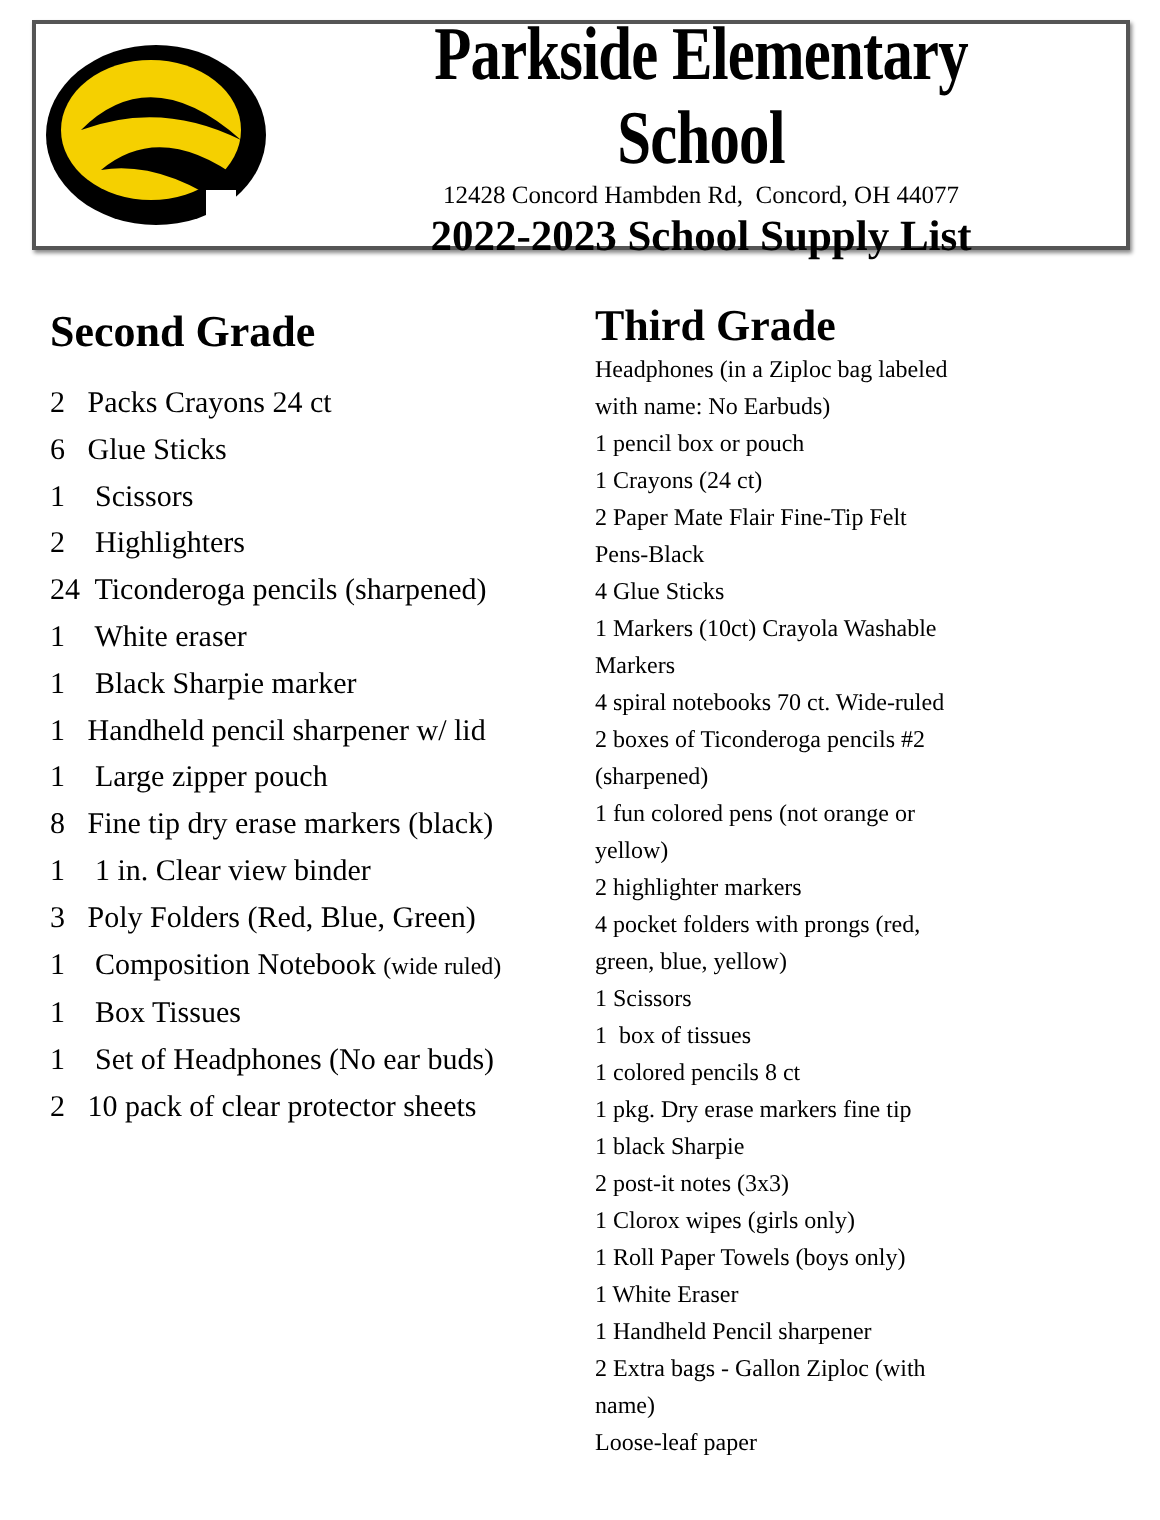Parkside Elementary School
12428 Concord Hambden Rd, Concord, OH 44077
2022-2023 School Supply List
Second Grade
2 Packs Crayons 24 ct
6 Glue Sticks
1 Scissors
2 Highlighters
24 Ticonderoga pencils (sharpened)
1 White eraser
1 Black Sharpie marker
1 Handheld pencil sharpener w/ lid
1 Large zipper pouch
8 Fine tip dry erase markers (black)
1 1 in. Clear view binder
3 Poly Folders (Red, Blue, Green)
1 Composition Notebook (wide ruled)
1 Box Tissues
1 Set of Headphones (No ear buds)
2 10 pack of clear protector sheets
Third Grade
Headphones (in a Ziploc bag labeled
with name: No Earbuds)
1 pencil box or pouch
1 Crayons (24 ct)
2 Paper Mate Flair Fine-Tip Felt
Pens-Black
4 Glue Sticks
1 Markers (10ct) Crayola Washable
Markers
4 spiral notebooks 70 ct. Wide-ruled
2 boxes of Ticonderoga pencils #2
(sharpened)
1 fun colored pens (not orange or
yellow)
2 highlighter markers
4 pocket folders with prongs (red,
green, blue, yellow)
1 Scissors
1 box of tissues
1 colored pencils 8 ct
1 pkg. Dry erase markers fine tip
1 black Sharpie
2 post-it notes (3x3)
1 Clorox wipes (girls only)
1 Roll Paper Towels (boys only)
1 White Eraser
1 Handheld Pencil sharpener
2 Extra bags - Gallon Ziploc (with
name)
Loose-leaf paper